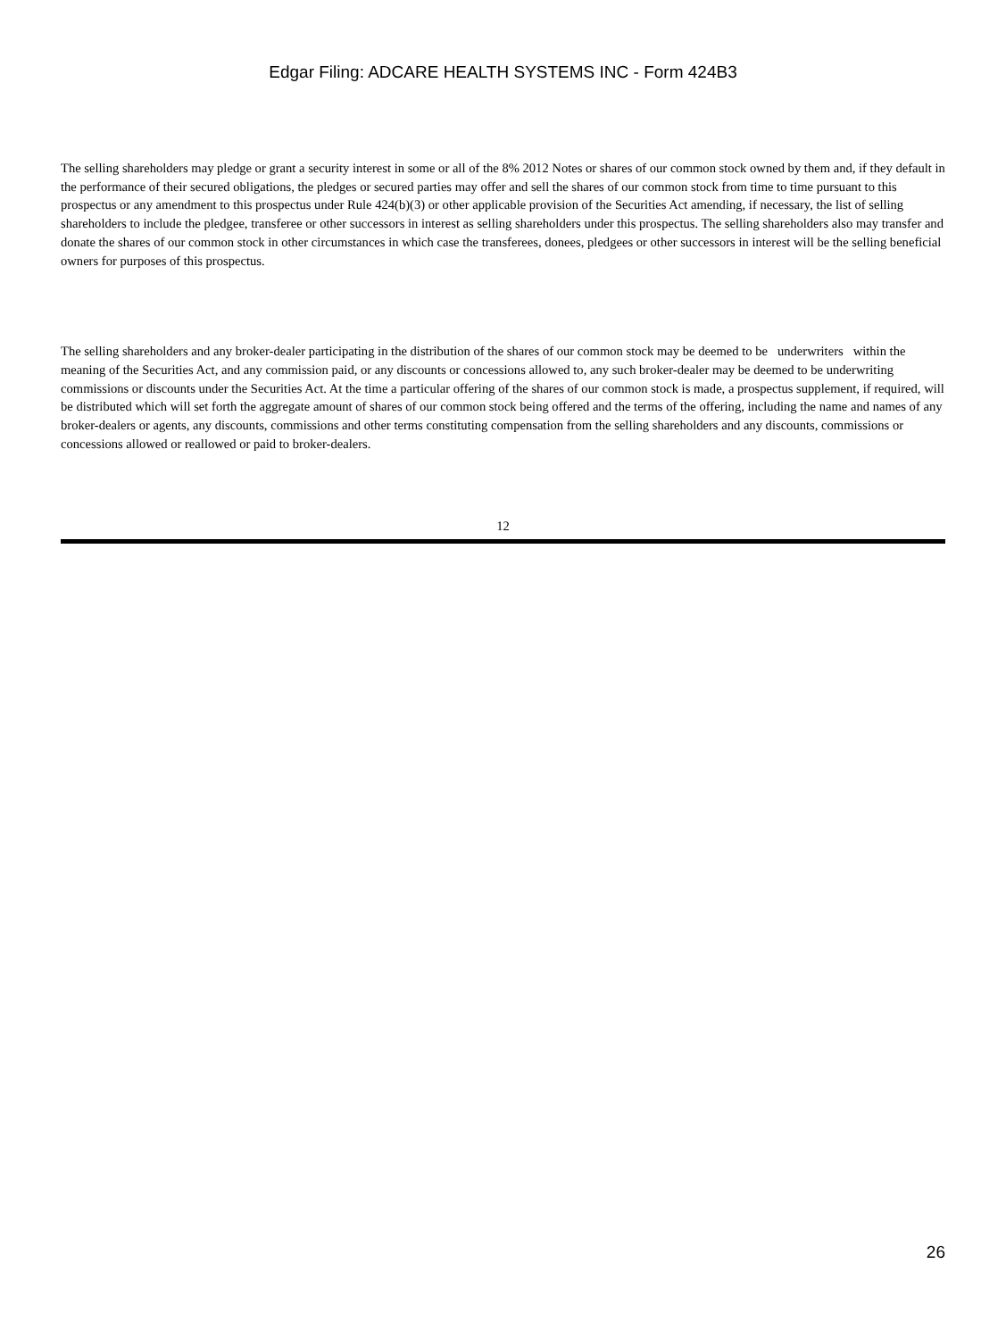Edgar Filing: ADCARE HEALTH SYSTEMS INC - Form 424B3
The selling shareholders may pledge or grant a security interest in some or all of the 8% 2012 Notes or shares of our common stock owned by them and, if they default in the performance of their secured obligations, the pledges or secured parties may offer and sell the shares of our common stock from time to time pursuant to this prospectus or any amendment to this prospectus under Rule 424(b)(3) or other applicable provision of the Securities Act amending, if necessary, the list of selling shareholders to include the pledgee, transferee or other successors in interest as selling shareholders under this prospectus. The selling shareholders also may transfer and donate the shares of our common stock in other circumstances in which case the transferees, donees, pledgees or other successors in interest will be the selling beneficial owners for purposes of this prospectus.
The selling shareholders and any broker-dealer participating in the distribution of the shares of our common stock may be deemed to be underwriters within the meaning of the Securities Act, and any commission paid, or any discounts or concessions allowed to, any such broker-dealer may be deemed to be underwriting commissions or discounts under the Securities Act. At the time a particular offering of the shares of our common stock is made, a prospectus supplement, if required, will be distributed which will set forth the aggregate amount of shares of our common stock being offered and the terms of the offering, including the name and names of any broker-dealers or agents, any discounts, commissions and other terms constituting compensation from the selling shareholders and any discounts, commissions or concessions allowed or reallowed or paid to broker-dealers.
12
26